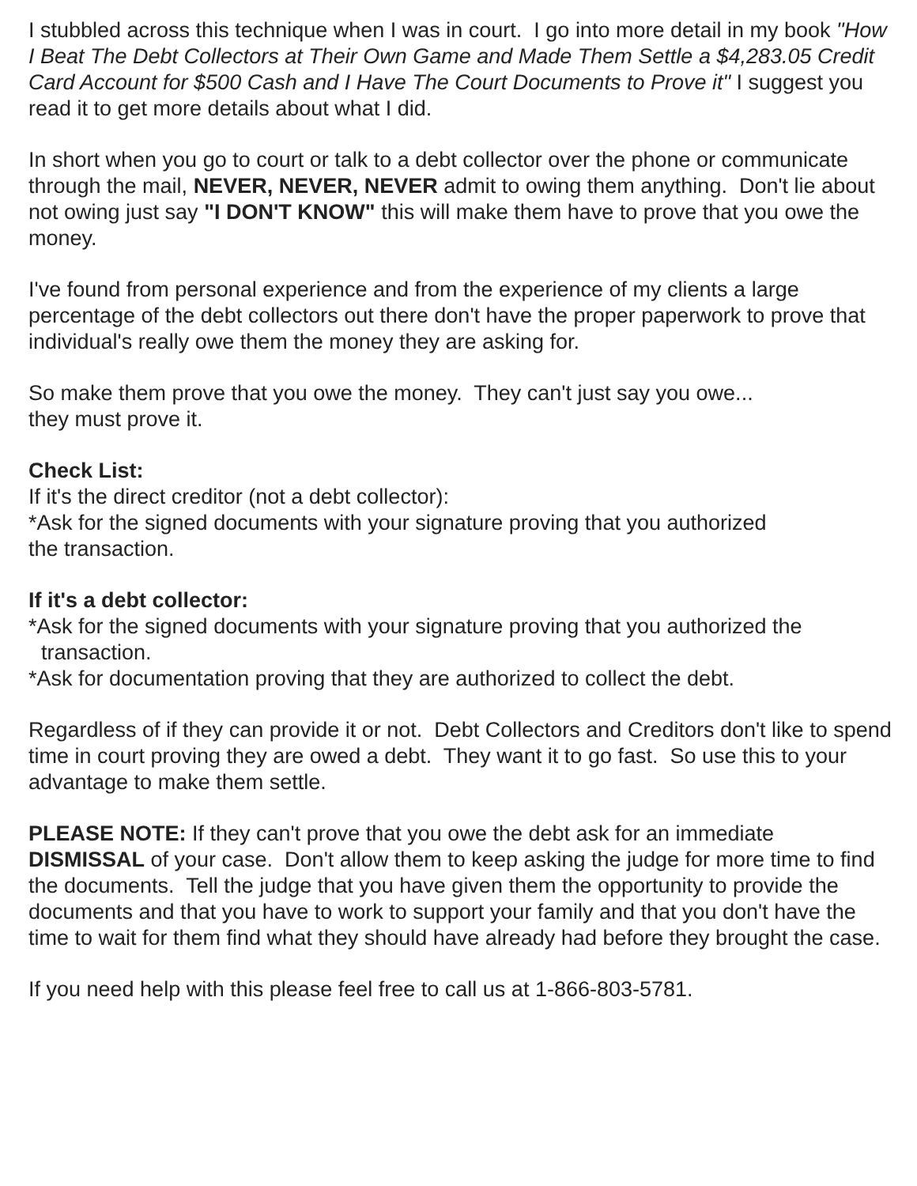I stubbled across this technique when I was in court. I go into more detail in my book "How I Beat The Debt Collectors at Their Own Game and Made Them Settle a $4,283.05 Credit Card Account for $500 Cash and I Have The Court Documents to Prove it" I suggest you read it to get more details about what I did.
In short when you go to court or talk to a debt collector over the phone or communicate through the mail, NEVER, NEVER, NEVER admit to owing them anything. Don't lie about not owing just say "I DON'T KNOW" this will make them have to prove that you owe the money.
I've found from personal experience and from the experience of my clients a large percentage of the debt collectors out there don't have the proper paperwork to prove that individual's really owe them the money they are asking for.
So make them prove that you owe the money. They can't just say you owe...
they must prove it.
Check List:
If it's the direct creditor (not a debt collector):
*Ask for the signed documents with your signature proving that you authorized
the transaction.
If it's a debt collector:
*Ask for the signed documents with your signature proving that you authorized the
transaction.
*Ask for documentation proving that they are authorized to collect the debt.
Regardless of if they can provide it or not. Debt Collectors and Creditors don't like to spend time in court proving they are owed a debt. They want it to go fast. So use this to your advantage to make them settle.
PLEASE NOTE: If they can't prove that you owe the debt ask for an immediate DISMISSAL of your case. Don't allow them to keep asking the judge for more time to find the documents. Tell the judge that you have given them the opportunity to provide the documents and that you have to work to support your family and that you don't have the time to wait for them find what they should have already had before they brought the case.
If you need help with this please feel free to call us at 1-866-803-5781.